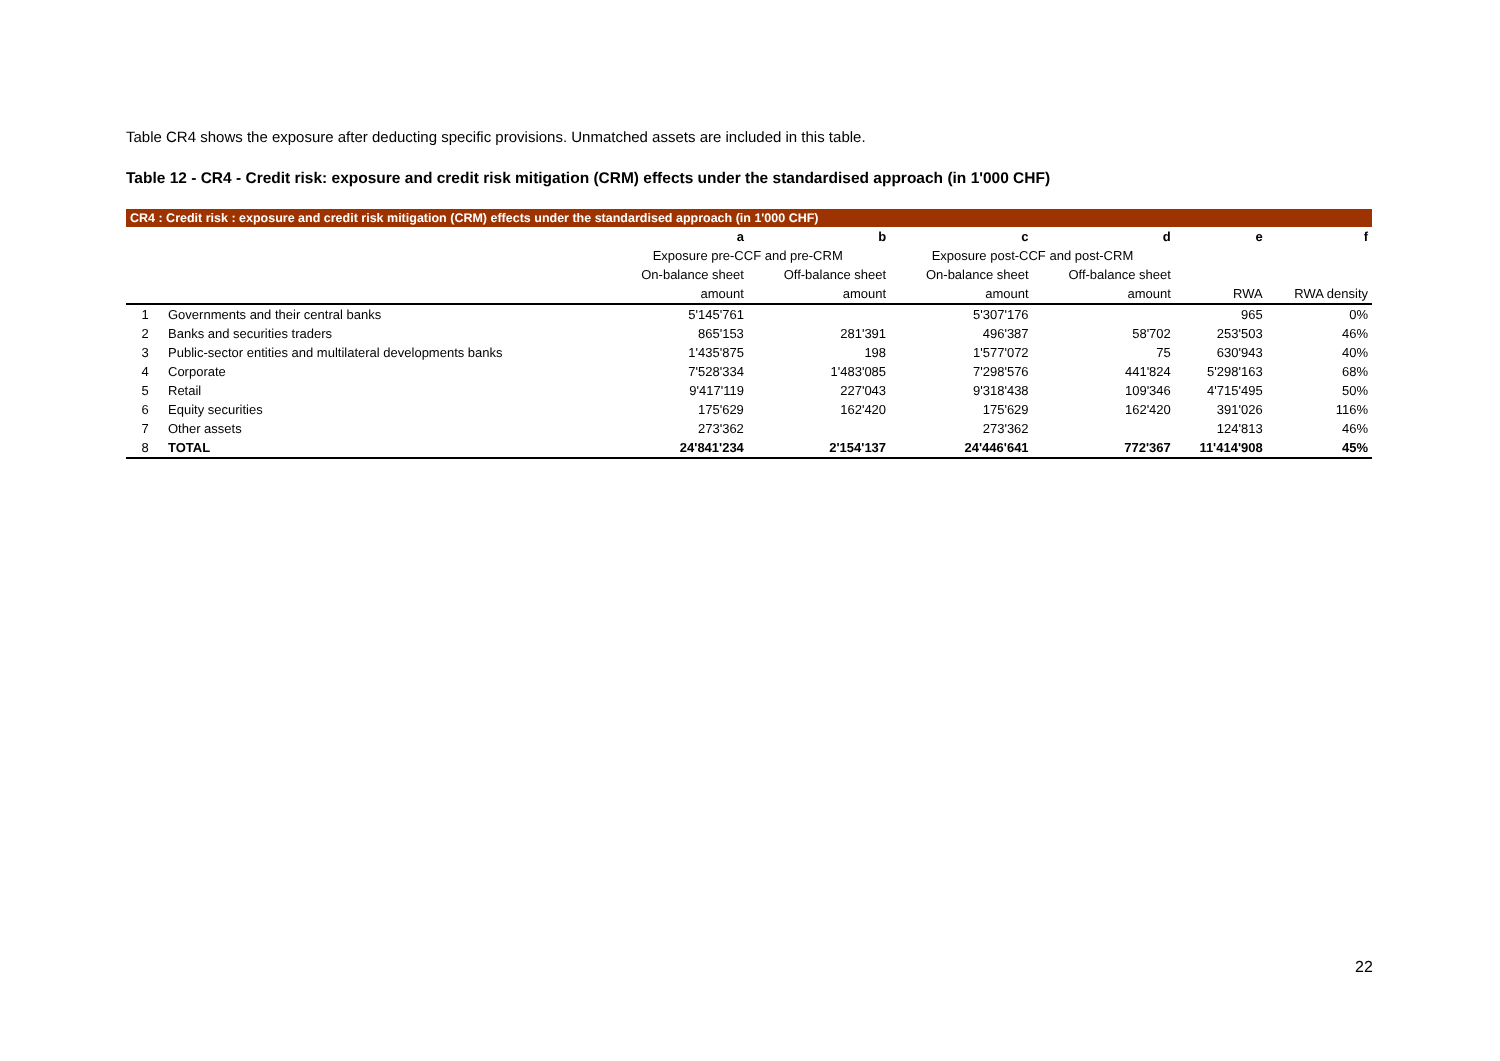Table CR4 shows the exposure after deducting specific provisions. Unmatched assets are included in this table.
Table 12 - CR4 - Credit risk: exposure and credit risk mitigation (CRM) effects under the standardised approach (in 1'000 CHF)
| CR4 : Credit risk : exposure and credit risk mitigation (CRM) effects under the standardised approach (in 1'000 CHF) | | | | | | | |
| | | a | b | c | d | e | f |
| | | Exposure pre-CCF and pre-CRM | | Exposure post-CCF and post-CRM | | | |
| | | On-balance sheet | Off-balance sheet | On-balance sheet | Off-balance sheet | | |
| | | amount | amount | amount | amount | RWA | RWA density |
| 1 | Governments and their central banks | 5'145'761 | | 5'307'176 | | 965 | 0% |
| 2 | Banks and securities traders | 865'153 | 281'391 | 496'387 | 58'702 | 253'503 | 46% |
| 3 | Public-sector entities and multilateral developments banks | 1'435'875 | 198 | 1'577'072 | 75 | 630'943 | 40% |
| 4 | Corporate | 7'528'334 | 1'483'085 | 7'298'576 | 441'824 | 5'298'163 | 68% |
| 5 | Retail | 9'417'119 | 227'043 | 9'318'438 | 109'346 | 4'715'495 | 50% |
| 6 | Equity securities | 175'629 | 162'420 | 175'629 | 162'420 | 391'026 | 116% |
| 7 | Other assets | 273'362 | | 273'362 | | 124'813 | 46% |
| 8 | TOTAL | 24'841'234 | 2'154'137 | 24'446'641 | 772'367 | 11'414'908 | 45% |
22